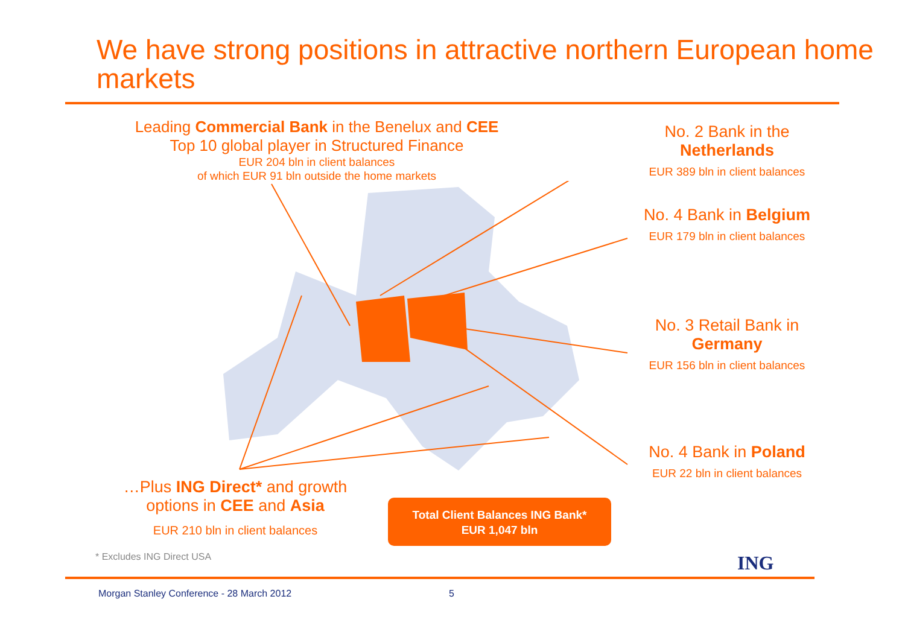We have strong positions in attractive northern European home markets
Leading Commercial Bank in the Benelux and CEE
Top 10 global player in Structured Finance
EUR 204 bln in client balances
of which EUR 91 bln outside the home markets
No. 2 Bank in the Netherlands
EUR 389 bln in client balances
No. 4 Bank in Belgium
EUR 179 bln in client balances
No. 3 Retail Bank in Germany
EUR 156 bln in client balances
No. 4 Bank in Poland
EUR 22 bln in client balances
…Plus ING Direct* and growth options in CEE and Asia
EUR 210 bln in client balances
Total Client Balances ING Bank*
EUR 1,047 bln
* Excludes ING Direct USA ING
Morgan Stanley Conference - 28 March 2012
5